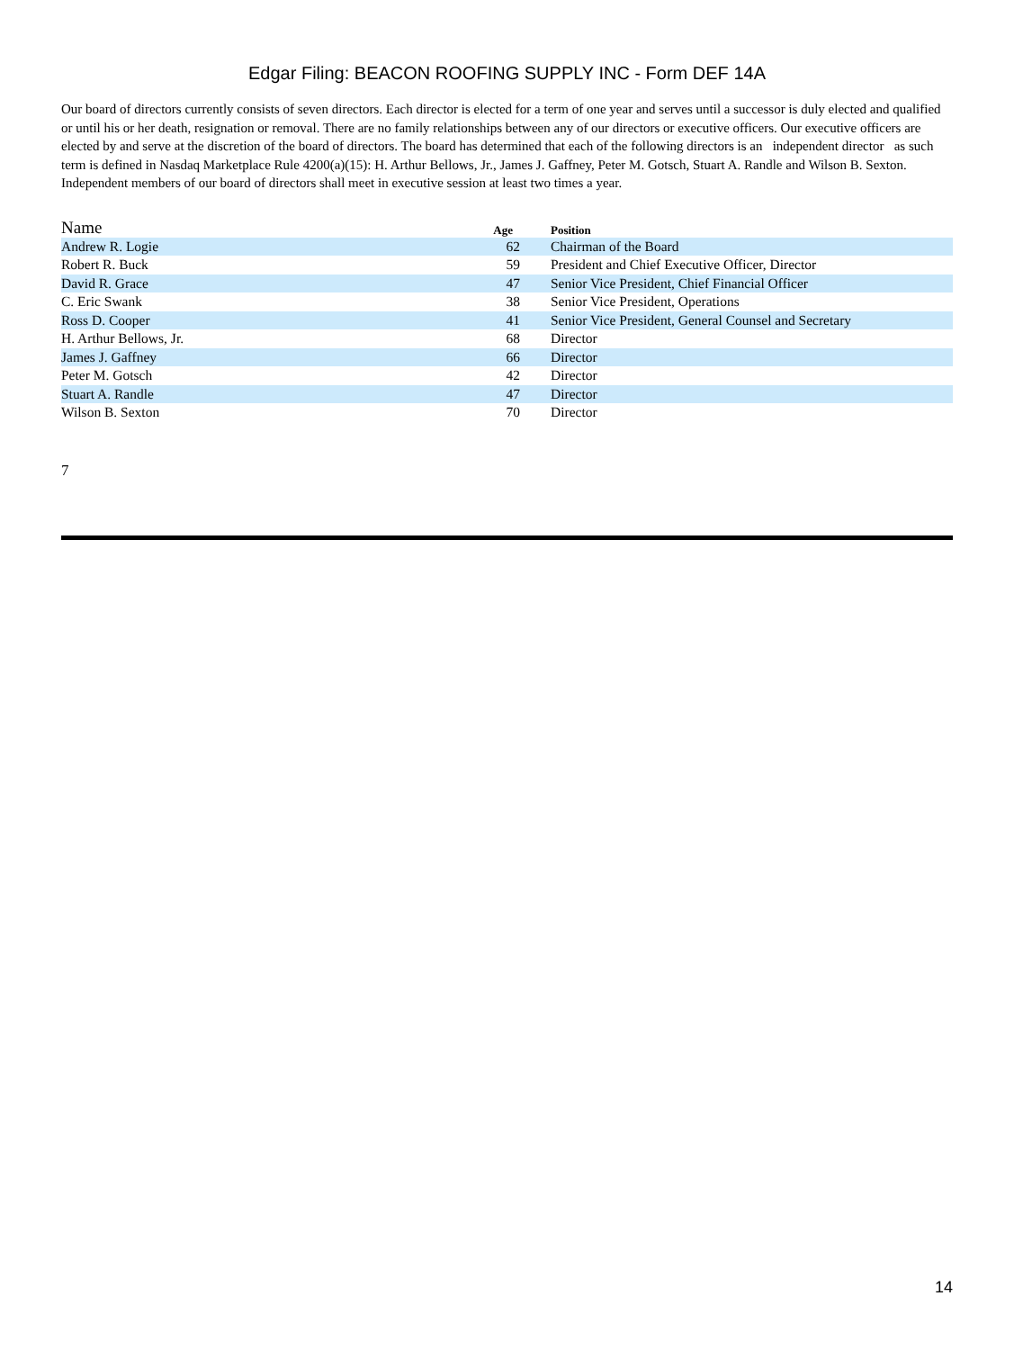Edgar Filing: BEACON ROOFING SUPPLY INC - Form DEF 14A
Our board of directors currently consists of seven directors. Each director is elected for a term of one year and serves until a successor is duly elected and qualified or until his or her death, resignation or removal. There are no family relationships between any of our directors or executive officers. Our executive officers are elected by and serve at the discretion of the board of directors. The board has determined that each of the following directors is an independent director as such term is defined in Nasdaq Marketplace Rule 4200(a)(15): H. Arthur Bellows, Jr., James J. Gaffney, Peter M. Gotsch, Stuart A. Randle and Wilson B. Sexton. Independent members of our board of directors shall meet in executive session at least two times a year.
| Name | Age | Position |
| --- | --- | --- |
| Andrew R. Logie | 62 | Chairman of the Board |
| Robert R. Buck | 59 | President and Chief Executive Officer, Director |
| David R. Grace | 47 | Senior Vice President, Chief Financial Officer |
| C. Eric Swank | 38 | Senior Vice President, Operations |
| Ross D. Cooper | 41 | Senior Vice President, General Counsel and Secretary |
| H. Arthur Bellows, Jr. | 68 | Director |
| James J. Gaffney | 66 | Director |
| Peter M. Gotsch | 42 | Director |
| Stuart A. Randle | 47 | Director |
| Wilson B. Sexton | 70 | Director |
7
14